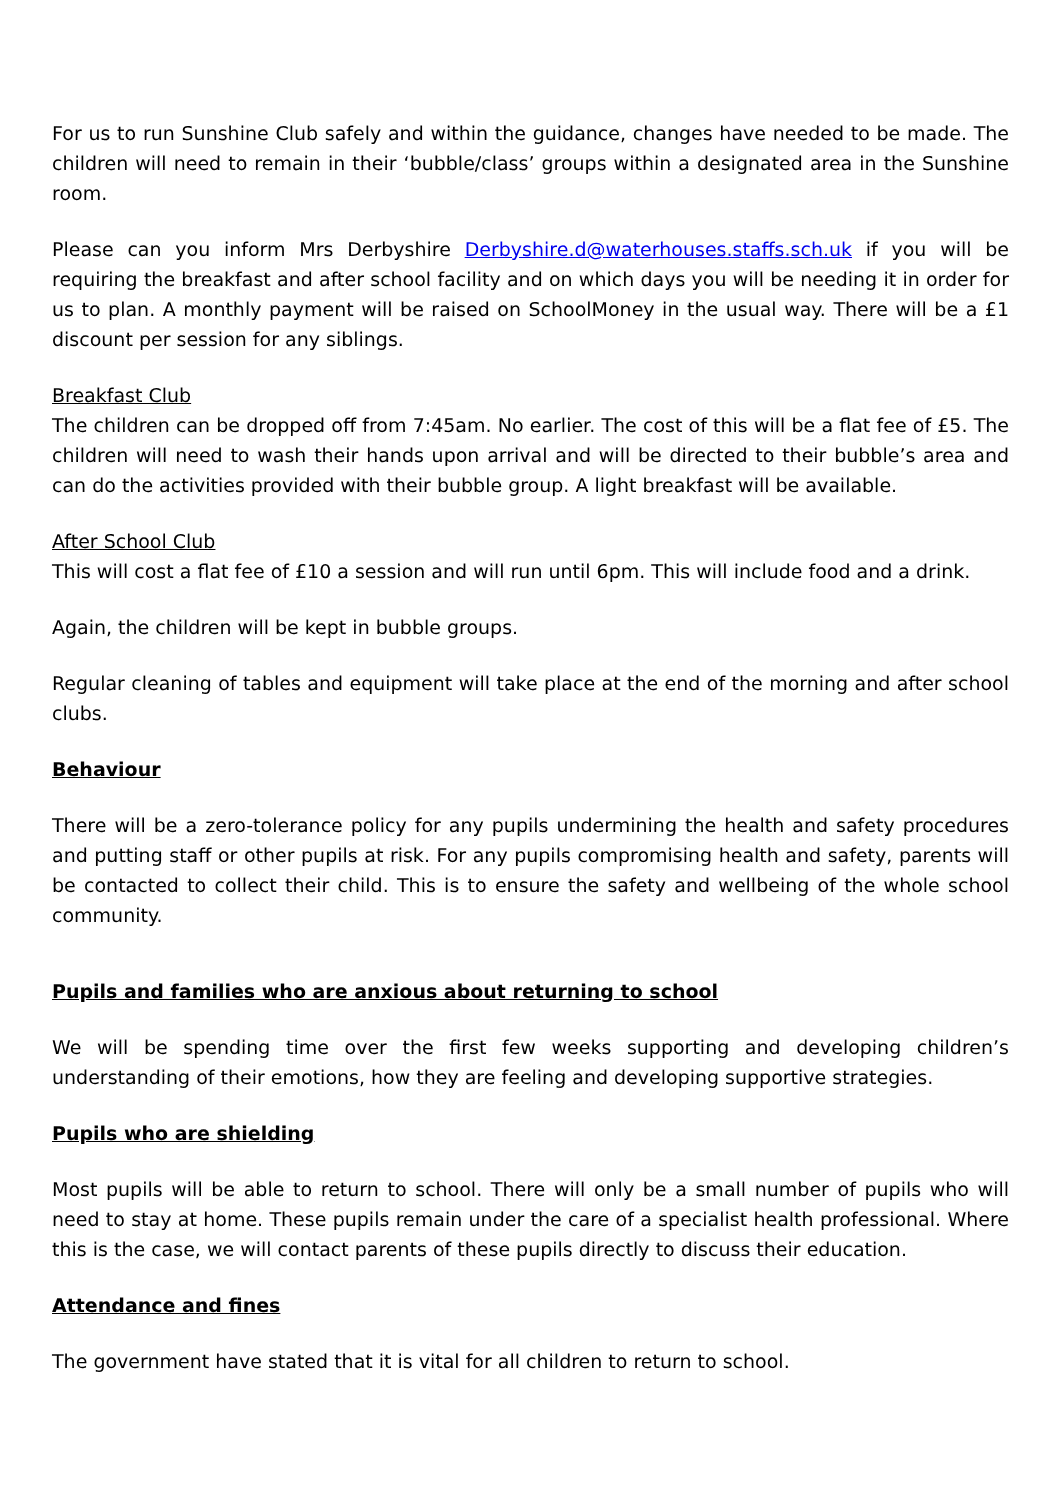For us to run Sunshine Club safely and within the guidance, changes have needed to be made. The children will need to remain in their ‘bubble/class’ groups within a designated area in the Sunshine room.
Please can you inform Mrs Derbyshire Derbyshire.d@waterhouses.staffs.sch.uk if you will be requiring the breakfast and after school facility and on which days you will be needing it in order for us to plan. A monthly payment will be raised on SchoolMoney in the usual way. There will be a £1 discount per session for any siblings.
Breakfast Club
The children can be dropped off from 7:45am. No earlier. The cost of this will be a flat fee of £5. The children will need to wash their hands upon arrival and will be directed to their bubble’s area and can do the activities provided with their bubble group. A light breakfast will be available.
After School Club
This will cost a flat fee of £10 a session and will run until 6pm. This will include food and a drink.
Again, the children will be kept in bubble groups.
Regular cleaning of tables and equipment will take place at the end of the morning and after school clubs.
Behaviour
There will be a zero-tolerance policy for any pupils undermining the health and safety procedures and putting staff or other pupils at risk. For any pupils compromising health and safety, parents will be contacted to collect their child. This is to ensure the safety and wellbeing of the whole school community.
Pupils and families who are anxious about returning to school
We will be spending time over the first few weeks supporting and developing children’s understanding of their emotions, how they are feeling and developing supportive strategies.
Pupils who are shielding
Most pupils will be able to return to school. There will only be a small number of pupils who will need to stay at home. These pupils remain under the care of a specialist health professional. Where this is the case, we will contact parents of these pupils directly to discuss their education.
Attendance and fines
The government have stated that it is vital for all children to return to school.